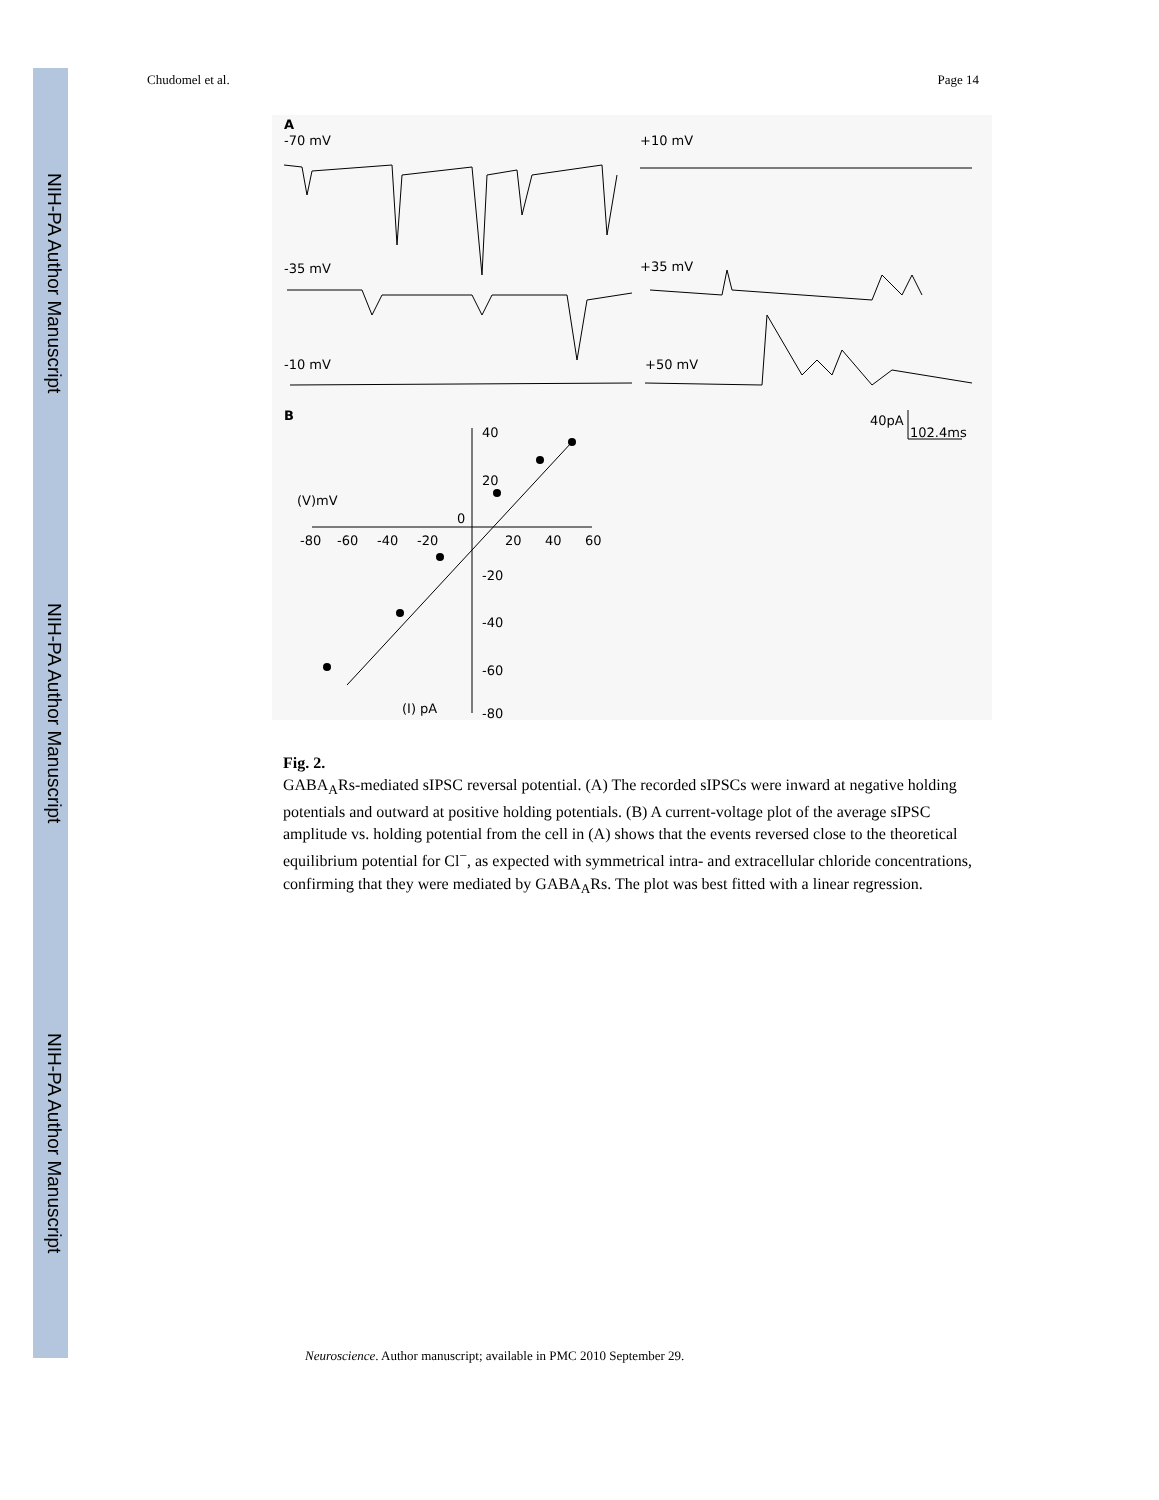NIH-PA Author Manuscript
NIH-PA Author Manuscript
NIH-PA Author Manuscript
Chudomel et al. Page 14
A
-70 mV
+10 mV
-35 mV
+35 mV
-10 mV
+50 mV
B
40pA
102.4ms
40
20
0
-20
-40
-60
-80
-80
-60
-40
-20
20
40
60
(V)mV
(I) pA
Fig. 2.
GABA<sub>A</sub>Rs-mediated sIPSC reversal potential. (A) The recorded sIPSCs were inward at negative holding potentials and outward at positive holding potentials. (B) A current-voltage plot of the average sIPSC amplitude vs. holding potential from the cell in (A) shows that the events reversed close to the theoretical equilibrium potential for Cl<sup>−</sup>, as expected with symmetrical intra- and extracellular chloride concentrations, confirming that they were mediated by GABA<sub>A</sub>Rs. The plot was best fitted with a linear regression.
Neuroscience. Author manuscript; available in PMC 2010 September 29.